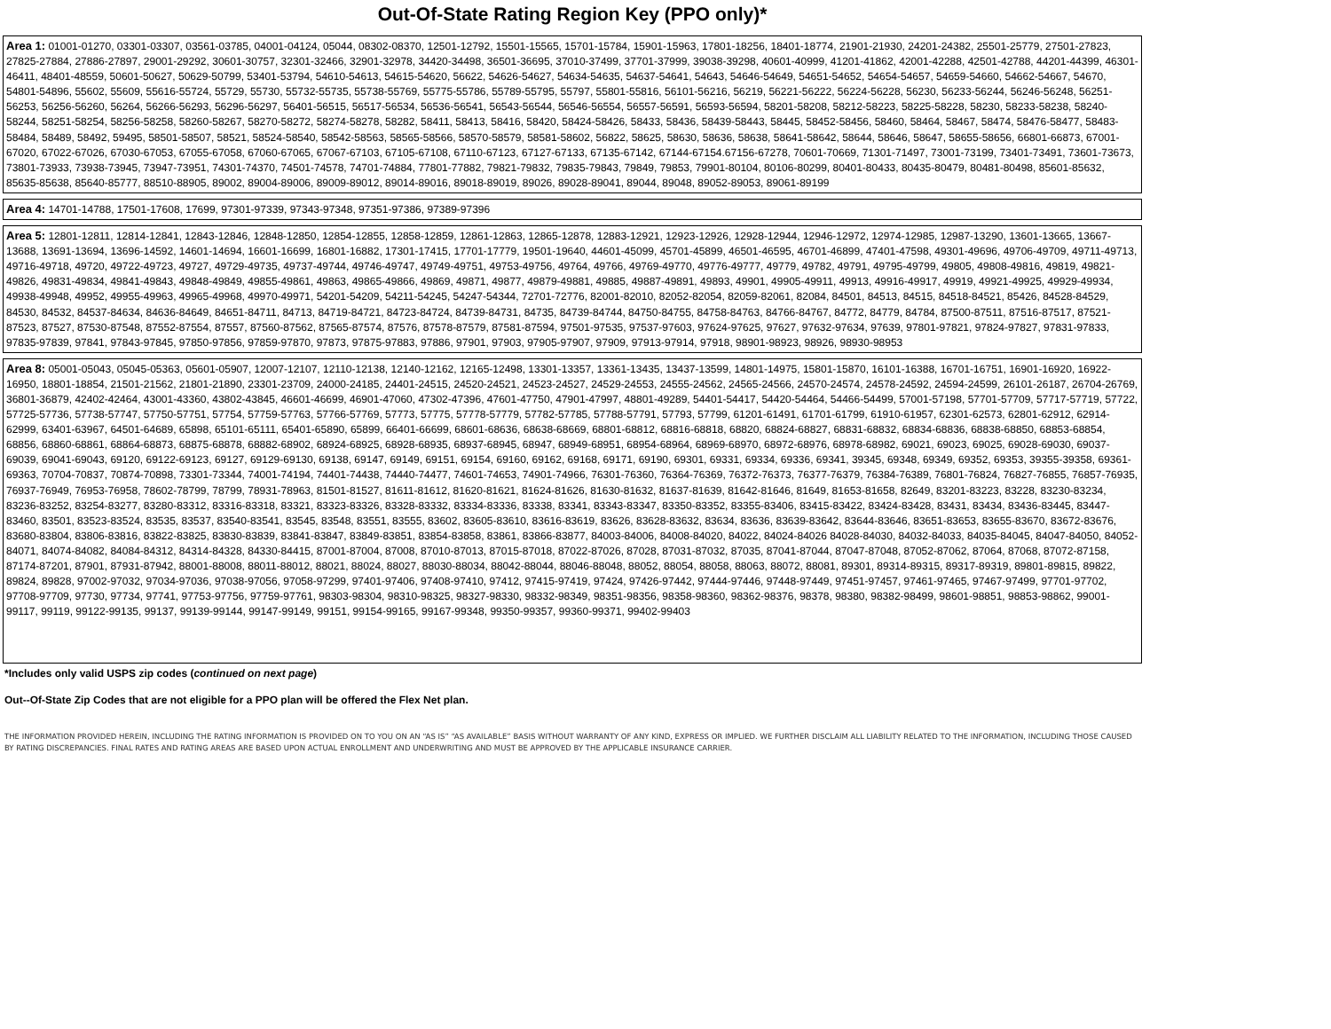Out-Of-State Rating Region Key (PPO only)*
| Area 1: 01001-01270, 03301-03307, 03561-03785, 04001-04124, 05044, 08302-08370, 12501-12792, 15501-15565, 15701-15784, 15901-15963, 17801-18256, 18401-18774, 21901-21930, 24201-24382, 25501-25779, 27501-27823, 27825-27884, 27886-27897, 29001-29292, 30601-30757, 32301-32466, 32901-32978, 34420-34498, 36501-36695, 37010-37499, 37701-37999, 39038-39298, 40601-40999, 41201-41862, 42001-42288, 42501-42788, 44201-44399, 46301-46411, 48401-48559, 50601-50627, 50629-50799, 53401-53794, 54610-54613, 54615-54620, 56622, 54626-54627, 54634-54635, 54637-54641, 54643, 54646-54649, 54651-54652, 54654-54657, 54659-54660, 54662-54667, 54670, 54801-54896, 55602, 55609, 55616-55724, 55729, 55730, 55732-55735, 55738-55769, 55775-55786, 55789-55795, 55797, 55801-55816, 56101-56216, 56219, 56221-56222, 56224-56228, 56230, 56233-56244, 56246-56248, 56251-56253, 56256-56260, 56264, 56266-56293, 56296-56297, 56401-56515, 56517-56534, 56536-56541, 56543-56544, 56546-56554, 56557-56591, 56593-56594, 58201-58208, 58212-58223, 58225-58228, 58230, 58233-58238, 58240-58244, 58251-58254, 58256-58258, 58260-58267, 58270-58272, 58274-58278, 58282, 58411, 58413, 58416, 58420, 58424-58426, 58433, 58436, 58439-58443, 58445, 58452-58456, 58460, 58464, 58467, 58474, 58476-58477, 58483-58484, 58489, 58492, 59495, 58501-58507, 58521, 58524-58540, 58542-58563, 58565-58566, 58570-58579, 58581-58602, 56822, 58625, 58630, 58636, 58638, 58641-58642, 58644, 58646, 58647, 58655-58656, 66801-66873, 67001-67020, 67022-67026, 67030-67053, 67055-67058, 67060-67065, 67067-67103, 67105-67108, 67110-67123, 67127-67133, 67135-67142, 67144-67154.67156-67278, 70601-70669, 71301-71497, 73001-73199, 73401-73491, 73601-73673, 73801-73933, 73938-73945, 73947-73951, 74301-74370, 74501-74578, 74701-74884, 77801-77882, 79821-79832, 79835-79843, 79849, 79853, 79901-80104, 80106-80299, 80401-80433, 80435-80479, 80481-80498, 85601-85632, 85635-85638, 85640-85777, 88510-88905, 89002, 89004-89006, 89009-89012, 89014-89016, 89018-89019, 89026, 89028-89041, 89044, 89048, 89052-89053, 89061-89199 |
| Area 4: 14701-14788, 17501-17608, 17699, 97301-97339, 97343-97348, 97351-97386, 97389-97396 |
| Area 5: 12801-12811, 12814-12841, 12843-12846, 12848-12850, 12854-12855, 12858-12859, 12861-12863, 12865-12878, 12883-12921, 12923-12926, 12928-12944, 12946-12972, 12974-12985, 12987-13290, 13601-13665, 13667-13688, 13691-13694, 13696-14592, 14601-14694, 16601-16699, 16801-16882, 17301-17415, 17701-17779, 19501-19640, 44601-45099, 45701-45899, 46501-46595, 46701-46899, 47401-47598, 49301-49696, 49706-49709, 49711-49713, 49716-49718, 49720, 49722-49723, 49727, 49729-49735, 49737-49744, 49746-49747, 49749-49751, 49753-49756, 49764, 49766, 49769-49770, 49776-49777, 49779, 49782, 49791, 49795-49799, 49805, 49808-49816, 49819, 49821-49826, 49831-49834, 49841-49843, 49848-49849, 49855-49861, 49863, 49865-49866, 49869, 49871, 49877, 49879-49881, 49885, 49887-49891, 49893, 49901, 49905-49911, 49913, 49916-49917, 49919, 49921-49925, 49929-49934, 49938-49948, 49952, 49955-49963, 49965-49968, 49970-49971, 54201-54209, 54211-54245, 54247-54344, 72701-72776, 82001-82010, 82052-82054, 82059-82061, 82084, 84501, 84513, 84515, 84518-84521, 85426, 84528-84529, 84530, 84532, 84537-84634, 84636-84649, 84651-84711, 84713, 84719-84721, 84723-84724, 84739-84731, 84735, 84739-84744, 84750-84755, 84758-84763, 84766-84767, 84772, 84779, 84784, 87500-87511, 87516-87517, 87521-87523, 87527, 87530-87548, 87552-87554, 87557, 87560-87562, 87565-87574, 87576, 87578-87579, 87581-87594, 97501-97535, 97537-97603, 97624-97625, 97627, 97632-97634, 97639, 97801-97821, 97824-97827, 97831-97833, 97835-97839, 97841, 97843-97845, 97850-97856, 97859-97870, 97873, 97875-97883, 97886, 97901, 97903, 97905-97907, 97909, 97913-97914, 97918, 98901-98923, 98926, 98930-98953 |
| Area 8: 05001-05043, 05045-05363, 05601-05907, 12007-12107, 12110-12138, 12140-12162, 12165-12498, 13301-13357, 13361-13435, 13437-13599, 14801-14975, 15801-15870, 16101-16388, 16701-16751, 16901-16920, 16922-16950, 18801-18854, 21501-21562, 21801-21890, 23301-23709, 24000-24185, 24401-24515, 24520-24521, 24523-24527, 24529-24553, 24555-24562, 24565-24566, 24570-24574, 24578-24592, 24594-24599, 26101-26187, 26704-26769, 36801-36879, 42402-42464, 43001-43360, 43802-43845, 46601-46699, 46901-47060, 47302-47396, 47601-47750, 47901-47997, 48801-49289, 54401-54417, 54420-54464, 54466-54499, 57001-57198, 57701-57709, 57717-57719, 57722, 57725-57736, 57738-57747, 57750-57751, 57754, 57759-57763, 57766-57769, 57773, 57775, 57778-57779, 57782-57785, 57788-57791, 57793, 57799, 61201-61491, 61701-61799, 61910-61957, 62301-62573, 62801-62912, 62914-62999, 63401-63967, 64501-64689, 65898, 65101-65111, 65401-65890, 65899, 66401-66699, 68601-68636, 68638-68669, 68801-68812, 68816-68818, 68820, 68824-68827, 68831-68832, 68834-68836, 68838-68850, 68853-68854, 68856, 68860-68861, 68864-68873, 68875-68878, 68882-68902, 68924-68925, 68928-68935, 68937-68945, 68947, 68949-68951, 68954-68964, 68969-68970, 68972-68976, 68978-68982, 69021, 69023, 69025, 69028-69030, 69037-69039, 69041-69043, 69120, 69122-69123, 69127, 69129-69130, 69138, 69147, 69149, 69151, 69154, 69160, 69162, 69168, 69171, 69190, 69301, 69331, 69334, 69336, 69341, 39345, 69348, 69349, 69352, 69353, 39355-39358, 69361-69363, 70704-70837, 70874-70898, 73301-73344, 74001-74194, 74401-74438, 74440-74477, 74601-74653, 74901-74966, 76301-76360, 76364-76369, 76372-76373, 76377-76379, 76384-76389, 76801-76824, 76827-76855, 76857-76935, 76937-76949, 76953-76958, 78602-78799, 78799, 78931-78963, 81501-81527, 81611-81612, 81620-81621, 81624-81626, 81630-81632, 81637-81639, 81642-81646, 81649, 81653-81658, 82649, 83201-83223, 83228, 83230-83234, 83236-83252, 83254-83277, 83280-83312, 83316-83318, 83321, 83323-83326, 83328-83332, 83334-83336, 83338, 83341, 83343-83347, 83350-83352, 83355-83406, 83415-83422, 83424-83428, 83431, 83434, 83436-83445, 83447-83460, 83501, 83523-83524, 83535, 83537, 83540-83541, 83545, 83548, 83551, 83555, 83602, 83605-83610, 83616-83619, 83626, 83628-83632, 83634, 83636, 83639-83642, 83644-83646, 83651-83653, 83655-83670, 83672-83676, 83680-83804, 83806-83816, 83822-83825, 83830-83839, 83841-83847, 83849-83851, 83854-83858, 83861, 83866-83877, 84003-84006, 84008-84020, 84022, 84024-84026 84028-84030, 84032-84033, 84035-84045, 84047-84050, 84052-84071, 84074-84082, 84084-84312, 84314-84328, 84330-84415, 87001-87004, 87008, 87010-87013, 87015-87018, 87022-87026, 87028, 87031-87032, 87035, 87041-87044, 87047-87048, 87052-87062, 87064, 87068, 87072-87158, 87174-87201, 87901, 87931-87942, 88001-88008, 88011-88012, 88021, 88024, 88027, 88030-88034, 88042-88044, 88046-88048, 88052, 88054, 88058, 88063, 88072, 88081, 89301, 89314-89315, 89317-89319, 89801-89815, 89822, 89824, 89828, 97002-97032, 97034-97036, 97038-97056, 97058-97299, 97401-97406, 97408-97410, 97412, 97415-97419, 97424, 97426-97442, 97444-97446, 97448-97449, 97451-97457, 97461-97465, 97467-97499, 97701-97702, 97708-97709, 97730, 97734, 97741, 97753-97756, 97759-97761, 98303-98304, 98310-98325, 98327-98330, 98332-98349, 98351-98356, 98358-98360, 98362-98376, 98378, 98380, 98382-98499, 98601-98851, 98853-98862, 99001-99117, 99119, 99122-99135, 99137, 99139-99144, 99147-99149, 99151, 99154-99165, 99167-99348, 99350-99357, 99360-99371, 99402-99403 |
*Includes only valid USPS zip codes (continued on next page)
Out--Of-State Zip Codes that are not eligible for a PPO plan will be offered the Flex Net plan.
THE INFORMATION PROVIDED HEREIN, INCLUDING THE RATING INFORMATION IS PROVIDED ON TO YOU ON AN “AS IS” “AS AVAILABLE” BASIS WITHOUT WARRANTY OF ANY KIND, EXPRESS OR IMPLIED. WE FURTHER DISCLAIM ALL LIABILITY RELATED TO THE INFORMATION, INCLUDING THOSE CAUSED BY RATING DISCREPANCIES. FINAL RATES AND RATING AREAS ARE BASED UPON ACTUAL ENROLLMENT AND UNDERWRITING AND MUST BE APPROVED BY THE APPLICABLE INSURANCE CARRIER.